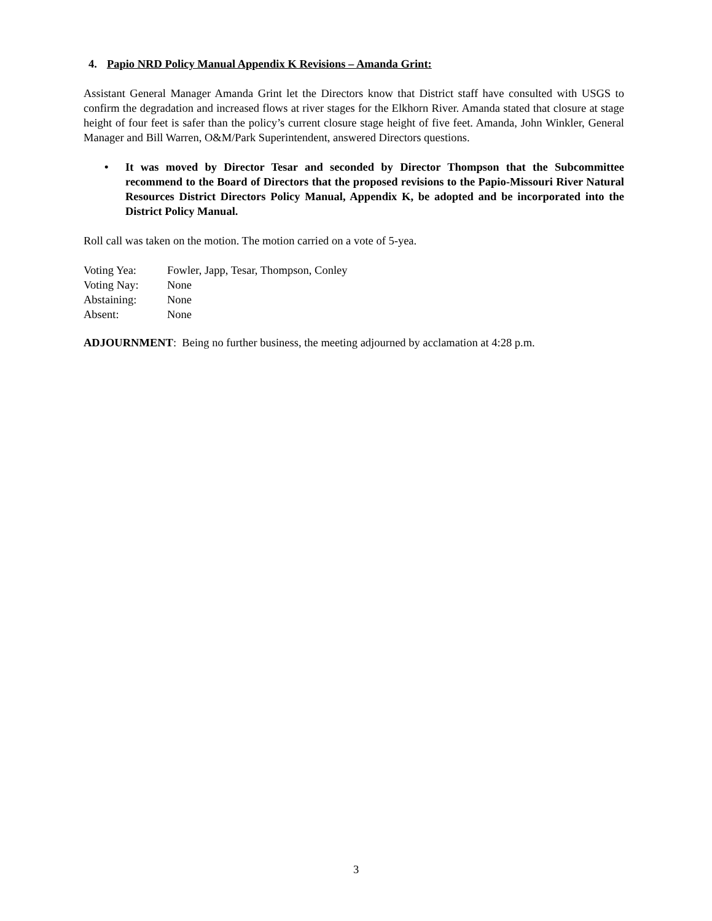4. Papio NRD Policy Manual Appendix K Revisions – Amanda Grint:
Assistant General Manager Amanda Grint let the Directors know that District staff have consulted with USGS to confirm the degradation and increased flows at river stages for the Elkhorn River. Amanda stated that closure at stage height of four feet is safer than the policy’s current closure stage height of five feet. Amanda, John Winkler, General Manager and Bill Warren, O&M/Park Superintendent, answered Directors questions.
• It was moved by Director Tesar and seconded by Director Thompson that the Subcommittee recommend to the Board of Directors that the proposed revisions to the Papio-Missouri River Natural Resources District Directors Policy Manual, Appendix K, be adopted and be incorporated into the District Policy Manual.
Roll call was taken on the motion. The motion carried on a vote of 5-yea.
| Voting Yea: | Fowler, Japp, Tesar, Thompson, Conley |
| Voting Nay: | None |
| Abstaining: | None |
| Absent: | None |
ADJOURNMENT: Being no further business, the meeting adjourned by acclamation at 4:28 p.m.
3